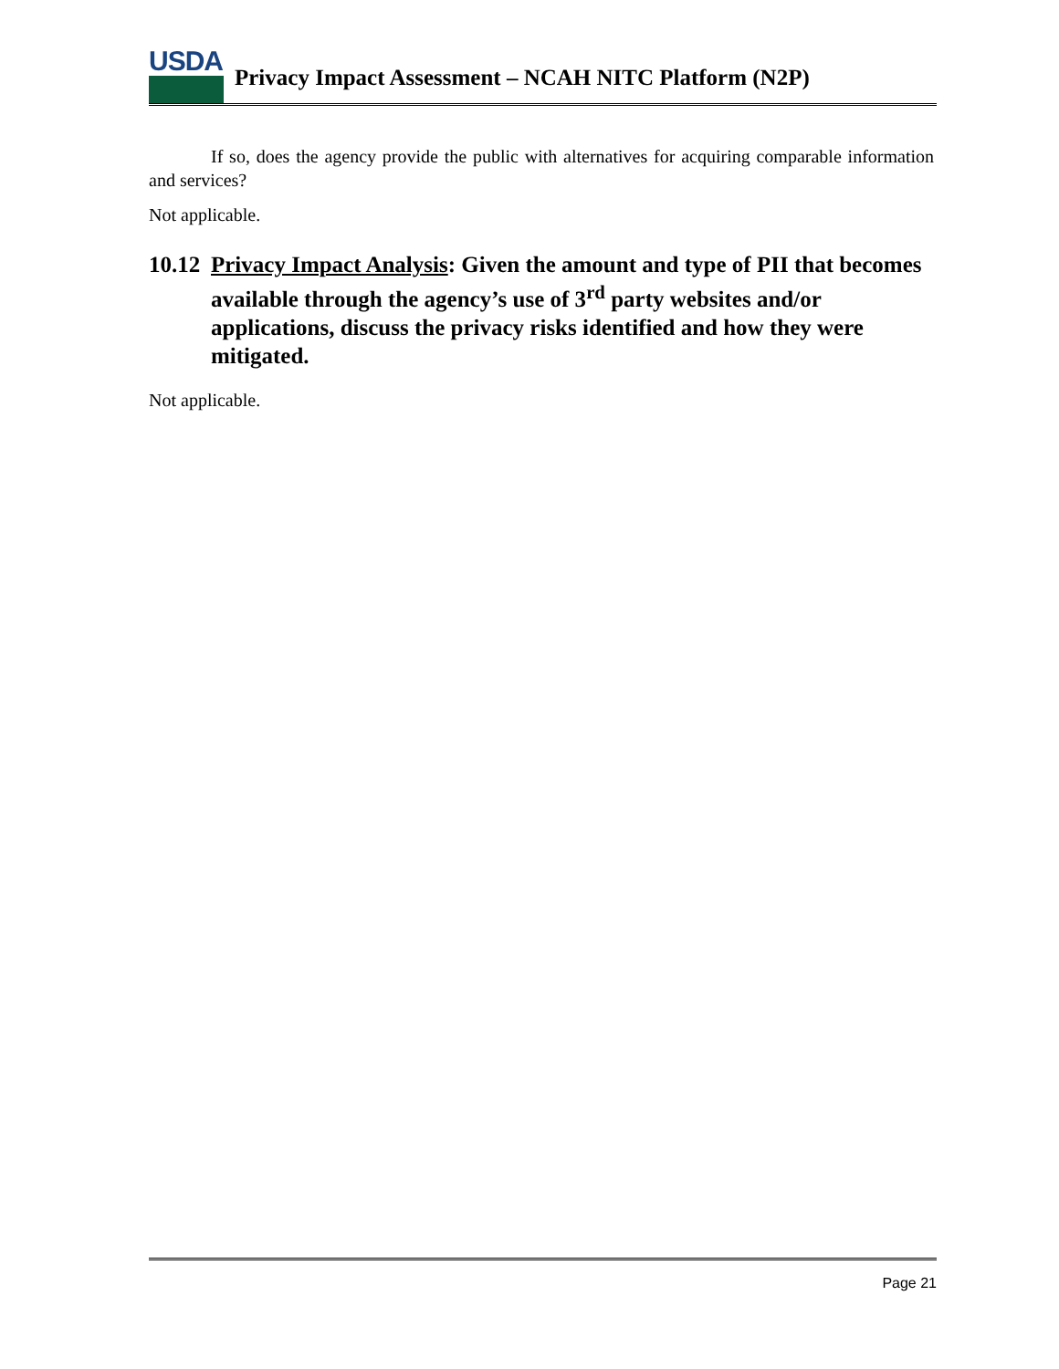USDA
Privacy Impact Assessment – NCAH NITC Platform (N2P)
If so, does the agency provide the public with alternatives for acquiring comparable information and services?
Not applicable.
10.12 Privacy Impact Analysis: Given the amount and type of PII that becomes available through the agency’s use of 3<sup>rd</sup> party websites and/or applications, discuss the privacy risks identified and how they were mitigated.
Not applicable.
Page 21